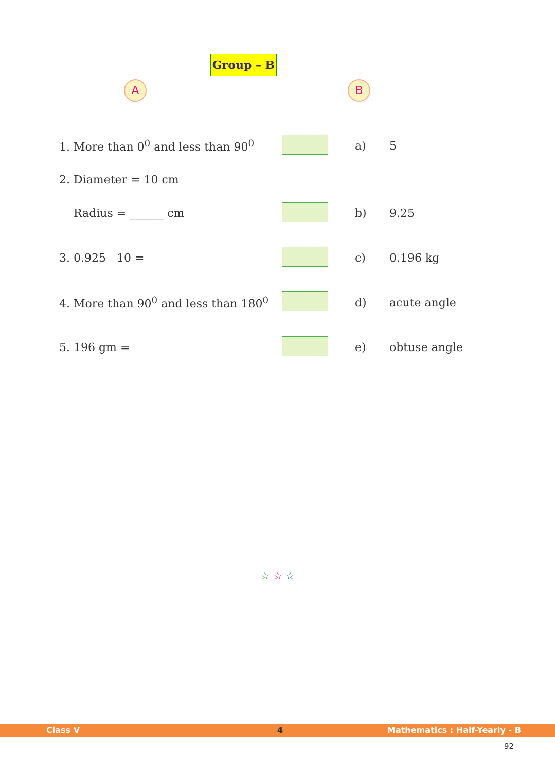Group – B
A B
| 1. More than 0<sup>0</sup> and less than 90<sup>0</sup> | | a) | 5 |
| 2. Diameter = 10 cm | | | |
| Radius = ______ cm | | b) | 9.25 |
| 3. 0.925 10 = | | c) | 0.196 kg |
| 4. More than 90<sup>0</sup> and less than 180<sup>0</sup> | | d) | acute angle |
| 5. 196 gm = | | e) | obtuse angle |
☆ ☆ ☆
Class V 4 Mathematics : Half-Yearly - B
92